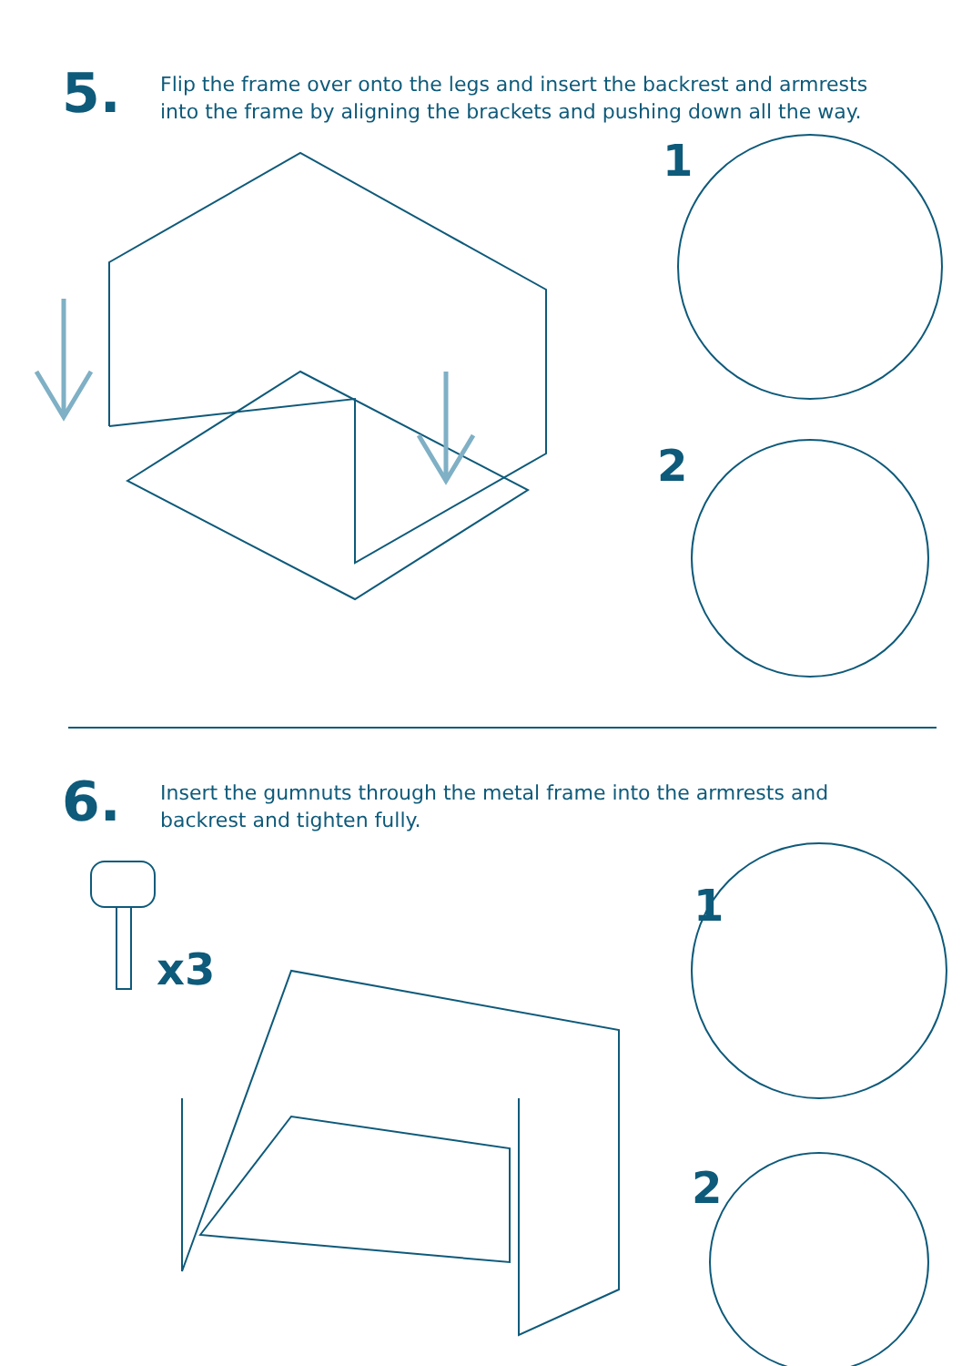5.
Flip the frame over onto the legs and insert the backrest and armrests
into the frame by aligning the brackets and pushing down all the way.
1
2
6.
Insert the gumnuts through the metal frame into the armrests and
backrest and tighten fully.
x3
1
2